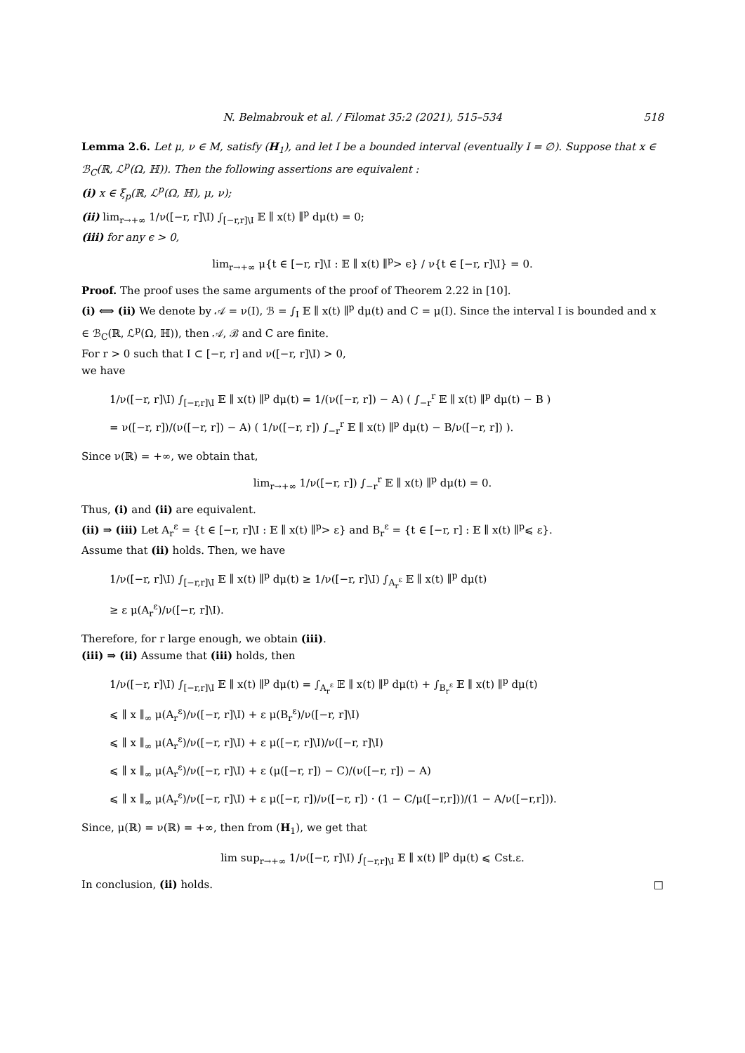N. Belmabrouk et al. / Filomat 35:2 (2021), 515–534 518
Lemma 2.6. Let μ, ν ∈ M, satisfy (H<sub>1</sub>), and let I be a bounded interval (eventually I = ∅). Suppose that x ∈ ℬ<sub>C</sub>(ℝ, ℒ<sup>p</sup>(Ω, ℍ)). Then the following assertions are equivalent :
(i) x ∈ ξ<sub>p</sub>(ℝ, ℒ<sup>p</sup>(Ω, ℍ), μ, ν);
(ii) lim<sub>r→+∞</sub> 1/ν([−r, r]\I) ∫<sub>[−r,r]\I</sub> 𝔼 ∥ x(t) ∥<sup>p</sup> dμ(t) = 0;
(iii) for any ϵ > 0,
lim<sub>r→+∞</sub> μ{t ∈ [−r, r]\I : 𝔼 ∥ x(t) ∥<sup>p</sup>> ϵ} / ν{t ∈ [−r, r]\I} = 0.
Proof. The proof uses the same arguments of the proof of Theorem 2.22 in [10].
(i) ⟺ (ii) We denote by 𝒜 = ν(I), ℬ = ∫<sub>I</sub> 𝔼 ∥ x(t) ∥<sup>p</sup> dμ(t) and C = μ(I). Since the interval I is bounded and x ∈ ℬ<sub>C</sub>(ℝ, ℒ<sup>p</sup>(Ω, ℍ)), then 𝒜, ℬ and C are finite.
For r > 0 such that I ⊂ [−r, r] and ν([−r, r]\I) > 0,
we have
1/ν([−r, r]\I) ∫<sub>[−r,r]\I</sub> 𝔼 ∥ x(t) ∥<sup>p</sup> dμ(t) = 1/(ν([−r, r]) − A) ( ∫<sub>−r</sub><sup>r</sup> 𝔼 ∥ x(t) ∥<sup>p</sup> dμ(t) − B )
= ν([−r, r])/(ν([−r, r]) − A) ( 1/ν([−r, r]) ∫<sub>−r</sub><sup>r</sup> 𝔼 ∥ x(t) ∥<sup>p</sup> dμ(t) − B/ν([−r, r]) ).
Since ν(ℝ) = +∞, we obtain that,
lim<sub>r→+∞</sub> 1/ν([−r, r]) ∫<sub>−r</sub><sup>r</sup> 𝔼 ∥ x(t) ∥<sup>p</sup> dμ(t) = 0.
Thus, (i) and (ii) are equivalent.
(ii) ⇒ (iii) Let A<sub>r</sub><sup>ε</sup> = {t ∈ [−r, r]\I : 𝔼 ∥ x(t) ∥<sup>p</sup>> ε} and B<sub>r</sub><sup>ε</sup> = {t ∈ [−r, r] : 𝔼 ∥ x(t) ∥<sup>p</sup>⩽ ε}.
Assume that (ii) holds. Then, we have
1/ν([−r, r]\I) ∫<sub>[−r,r]\I</sub> 𝔼 ∥ x(t) ∥<sup>p</sup> dμ(t) ≥ 1/ν([−r, r]\I) ∫<sub>A<sub>r</sub><sup>ε</sup></sub> 𝔼 ∥ x(t) ∥<sup>p</sup> dμ(t)
≥ ε μ(A<sub>r</sub><sup>ε</sup>)/ν([−r, r]\I).
Therefore, for r large enough, we obtain (iii).
(iii) ⇒ (ii) Assume that (iii) holds, then
1/ν([−r, r]\I) ∫<sub>[−r,r]\I</sub> 𝔼 ∥ x(t) ∥<sup>p</sup> dμ(t) = ∫<sub>A<sub>r</sub><sup>ε</sup></sub> 𝔼 ∥ x(t) ∥<sup>p</sup> dμ(t) + ∫<sub>B<sub>r</sub><sup>ε</sup></sub> 𝔼 ∥ x(t) ∥<sup>p</sup> dμ(t)
⩽ ∥ x ∥<sub>∞</sub> μ(A<sub>r</sub><sup>ε</sup>)/ν([−r, r]\I) + ε μ(B<sub>r</sub><sup>ε</sup>)/ν([−r, r]\I)
⩽ ∥ x ∥<sub>∞</sub> μ(A<sub>r</sub><sup>ε</sup>)/ν([−r, r]\I) + ε μ([−r, r]\I)/ν([−r, r]\I)
⩽ ∥ x ∥<sub>∞</sub> μ(A<sub>r</sub><sup>ε</sup>)/ν([−r, r]\I) + ε (μ([−r, r]) − C)/(ν([−r, r]) − A)
⩽ ∥ x ∥<sub>∞</sub> μ(A<sub>r</sub><sup>ε</sup>)/ν([−r, r]\I) + ε μ([−r, r])/ν([−r, r]) · (1 − C/μ([−r,r]))/(1 − A/ν([−r,r])).
Since, μ(ℝ) = ν(ℝ) = +∞, then from (H<sub>1</sub>), we get that
lim sup<sub>r→+∞</sub> 1/ν([−r, r]\I) ∫<sub>[−r,r]\I</sub> 𝔼 ∥ x(t) ∥<sup>p</sup> dμ(t) ⩽ Cst.ε.
In conclusion, (ii) holds. □